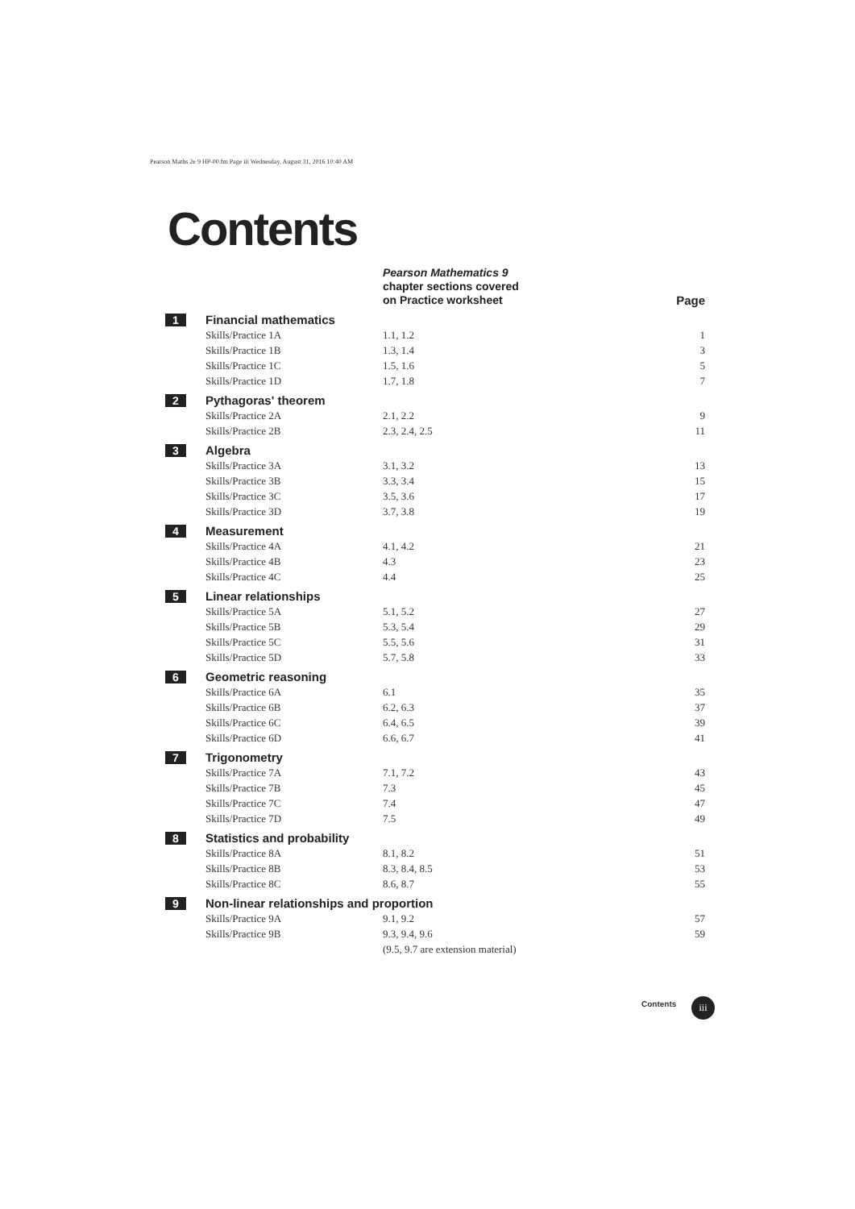Pearson Maths 2e 9 HP-00.fm Page iii Wednesday, August 31, 2016 10:40 AM
Contents
| | | Pearson Mathematics 9 chapter sections covered on Practice worksheet | Page |
| --- | --- | --- | --- |
| 1 | Financial mathematics | | |
| | Skills/Practice 1A | 1.1, 1.2 | 1 |
| | Skills/Practice 1B | 1.3, 1.4 | 3 |
| | Skills/Practice 1C | 1.5, 1.6 | 5 |
| | Skills/Practice 1D | 1.7, 1.8 | 7 |
| 2 | Pythagoras' theorem | | |
| | Skills/Practice 2A | 2.1, 2.2 | 9 |
| | Skills/Practice 2B | 2.3, 2.4, 2.5 | 11 |
| 3 | Algebra | | |
| | Skills/Practice 3A | 3.1, 3.2 | 13 |
| | Skills/Practice 3B | 3.3, 3.4 | 15 |
| | Skills/Practice 3C | 3.5, 3.6 | 17 |
| | Skills/Practice 3D | 3.7, 3.8 | 19 |
| 4 | Measurement | | |
| | Skills/Practice 4A | 4.1, 4.2 | 21 |
| | Skills/Practice 4B | 4.3 | 23 |
| | Skills/Practice 4C | 4.4 | 25 |
| 5 | Linear relationships | | |
| | Skills/Practice 5A | 5.1, 5.2 | 27 |
| | Skills/Practice 5B | 5.3, 5.4 | 29 |
| | Skills/Practice 5C | 5.5, 5.6 | 31 |
| | Skills/Practice 5D | 5.7, 5.8 | 33 |
| 6 | Geometric reasoning | | |
| | Skills/Practice 6A | 6.1 | 35 |
| | Skills/Practice 6B | 6.2, 6.3 | 37 |
| | Skills/Practice 6C | 6.4, 6.5 | 39 |
| | Skills/Practice 6D | 6.6, 6.7 | 41 |
| 7 | Trigonometry | | |
| | Skills/Practice 7A | 7.1, 7.2 | 43 |
| | Skills/Practice 7B | 7.3 | 45 |
| | Skills/Practice 7C | 7.4 | 47 |
| | Skills/Practice 7D | 7.5 | 49 |
| 8 | Statistics and probability | | |
| | Skills/Practice 8A | 8.1, 8.2 | 51 |
| | Skills/Practice 8B | 8.3, 8.4, 8.5 | 53 |
| | Skills/Practice 8C | 8.6, 8.7 | 55 |
| 9 | Non-linear relationships and proportion | | |
| | Skills/Practice 9A | 9.1, 9.2 | 57 |
| | Skills/Practice 9B | 9.3, 9.4, 9.6 | 59 |
| | | (9.5, 9.7 are extension material) | |
Contents iii